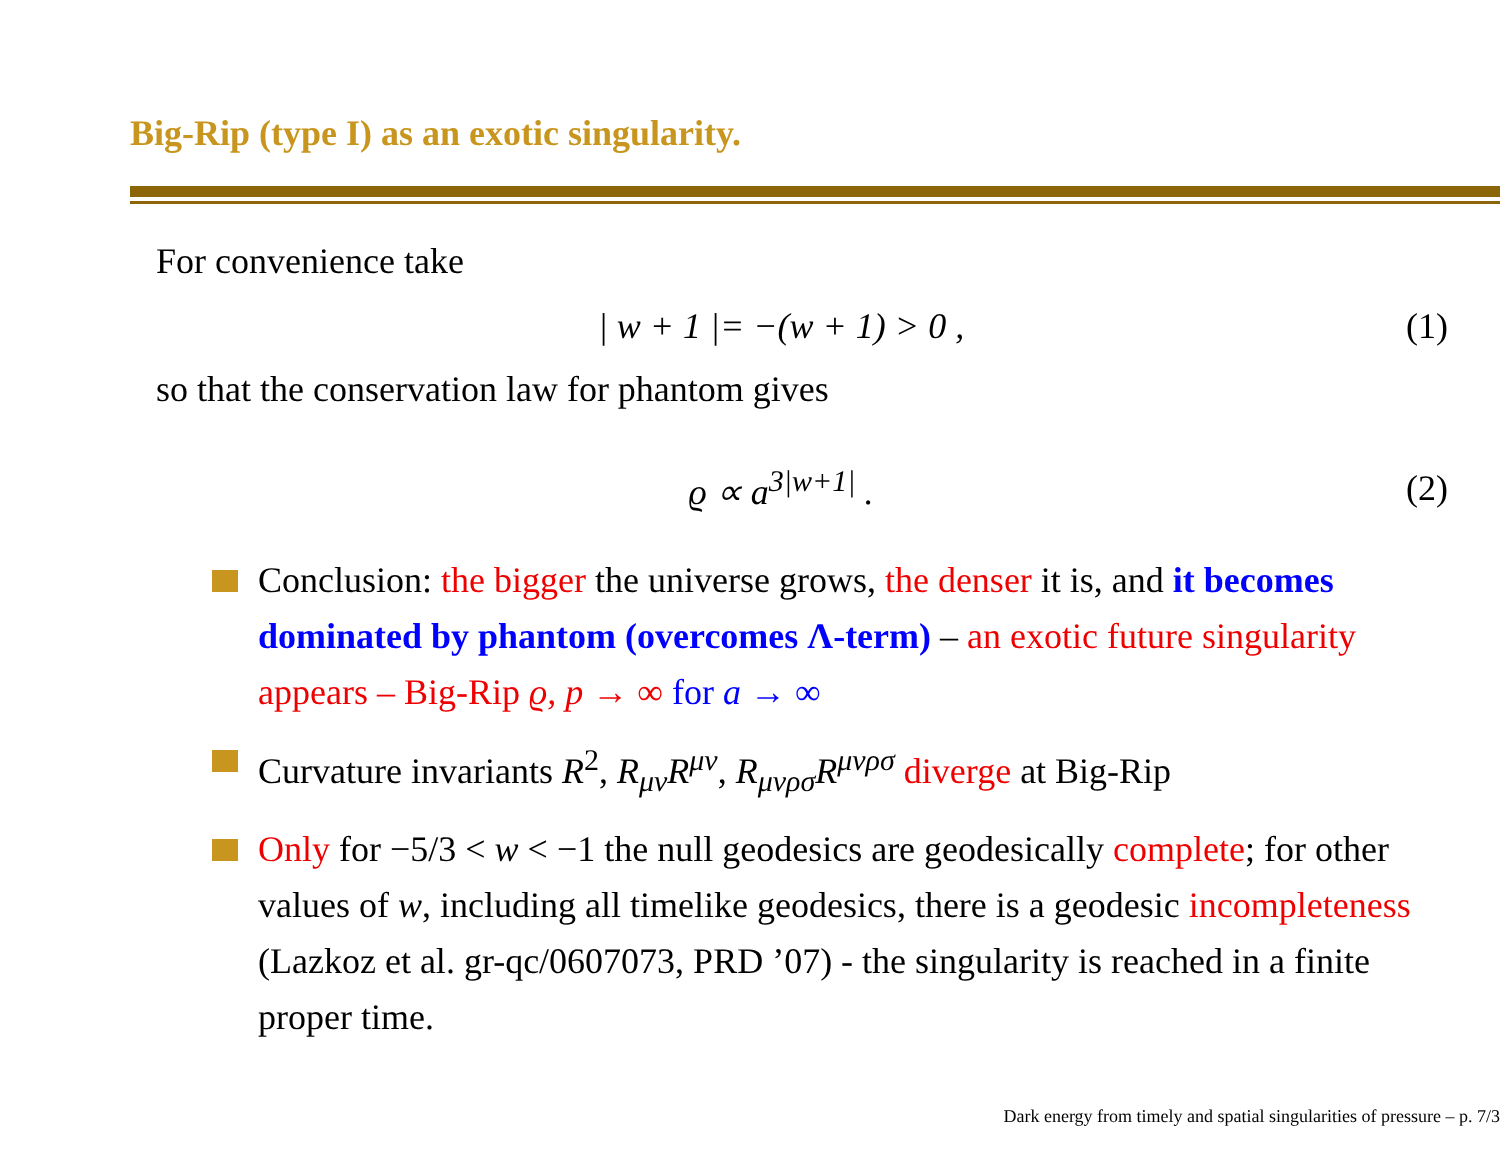Big-Rip (type I) as an exotic singularity.
For convenience take
| w + 1 |= −(w + 1) > 0 , (1)
so that the conservation law for phantom gives
ϱ ∝ a<sup>3|w+1|</sup> . (2)
Conclusion: the bigger the universe grows, the denser it is, and it becomes dominated by phantom (overcomes Λ-term) – an exotic future singularity appears – Big-Rip ϱ, p → ∞ for a → ∞
Curvature invariants R<sup>2</sup>, R<sub>μν</sub>R<sup>μν</sup>, R<sub>μνρσ</sub>R<sup>μνρσ</sup> diverge at Big-Rip
Only for −5/3 < w < −1 the null geodesics are geodesically complete; for other values of w, including all timelike geodesics, there is a geodesic incompleteness (Lazkoz et al. gr-qc/0607073, PRD ’07) - the singularity is reached in a finite proper time.
Dark energy from timely and spatial singularities of pressure – p. 7/3